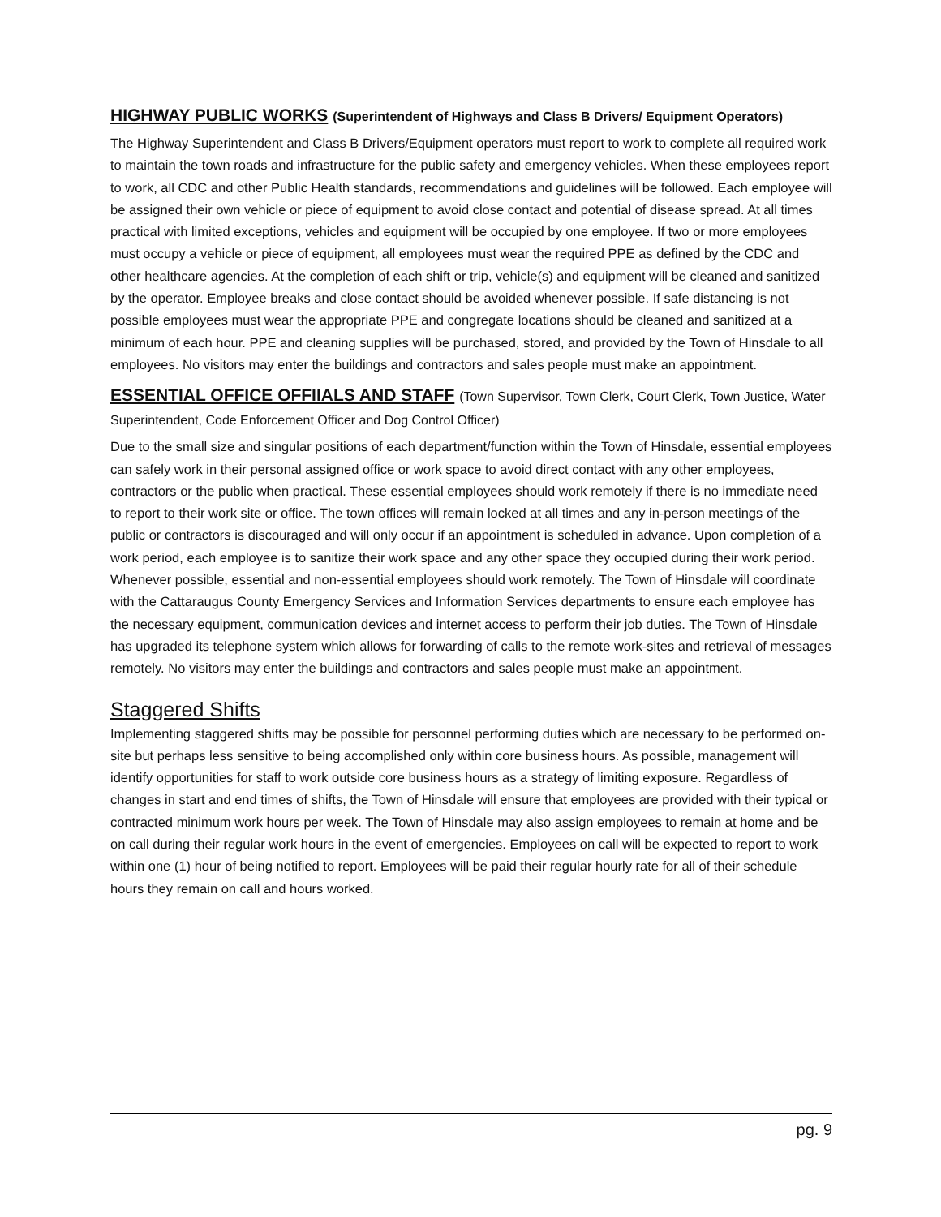HIGHWAY PUBLIC WORKS (Superintendent of Highways and Class B Drivers/ Equipment Operators)
The Highway Superintendent and Class B Drivers/Equipment operators must report to work to complete all required work to maintain the town roads and infrastructure for the public safety and emergency vehicles. When these employees report to work, all CDC and other Public Health standards, recommendations and guidelines will be followed. Each employee will be assigned their own vehicle or piece of equipment to avoid close contact and potential of disease spread. At all times practical with limited exceptions, vehicles and equipment will be occupied by one employee. If two or more employees must occupy a vehicle or piece of equipment, all employees must wear the required PPE as defined by the CDC and other healthcare agencies. At the completion of each shift or trip, vehicle(s) and equipment will be cleaned and sanitized by the operator. Employee breaks and close contact should be avoided whenever possible. If safe distancing is not possible employees must wear the appropriate PPE and congregate locations should be cleaned and sanitized at a minimum of each hour. PPE and cleaning supplies will be purchased, stored, and provided by the Town of Hinsdale to all employees. No visitors may enter the buildings and contractors and sales people must make an appointment.
ESSENTIAL OFFICE OFFIIALS AND STAFF (Town Supervisor, Town Clerk, Court Clerk, Town Justice, Water Superintendent, Code Enforcement Officer and Dog Control Officer)
Due to the small size and singular positions of each department/function within the Town of Hinsdale, essential employees can safely work in their personal assigned office or work space to avoid direct contact with any other employees, contractors or the public when practical. These essential employees should work remotely if there is no immediate need to report to their work site or office. The town offices will remain locked at all times and any in-person meetings of the public or contractors is discouraged and will only occur if an appointment is scheduled in advance. Upon completion of a work period, each employee is to sanitize their work space and any other space they occupied during their work period. Whenever possible, essential and non-essential employees should work remotely. The Town of Hinsdale will coordinate with the Cattaraugus County Emergency Services and Information Services departments to ensure each employee has the necessary equipment, communication devices and internet access to perform their job duties. The Town of Hinsdale has upgraded its telephone system which allows for forwarding of calls to the remote work-sites and retrieval of messages remotely. No visitors may enter the buildings and contractors and sales people must make an appointment.
Staggered Shifts
Implementing staggered shifts may be possible for personnel performing duties which are necessary to be performed on-site but perhaps less sensitive to being accomplished only within core business hours. As possible, management will identify opportunities for staff to work outside core business hours as a strategy of limiting exposure. Regardless of changes in start and end times of shifts, the Town of Hinsdale will ensure that employees are provided with their typical or contracted minimum work hours per week. The Town of Hinsdale may also assign employees to remain at home and be on call during their regular work hours in the event of emergencies. Employees on call will be expected to report to work within one (1) hour of being notified to report. Employees will be paid their regular hourly rate for all of their schedule hours they remain on call and hours worked.
pg. 9